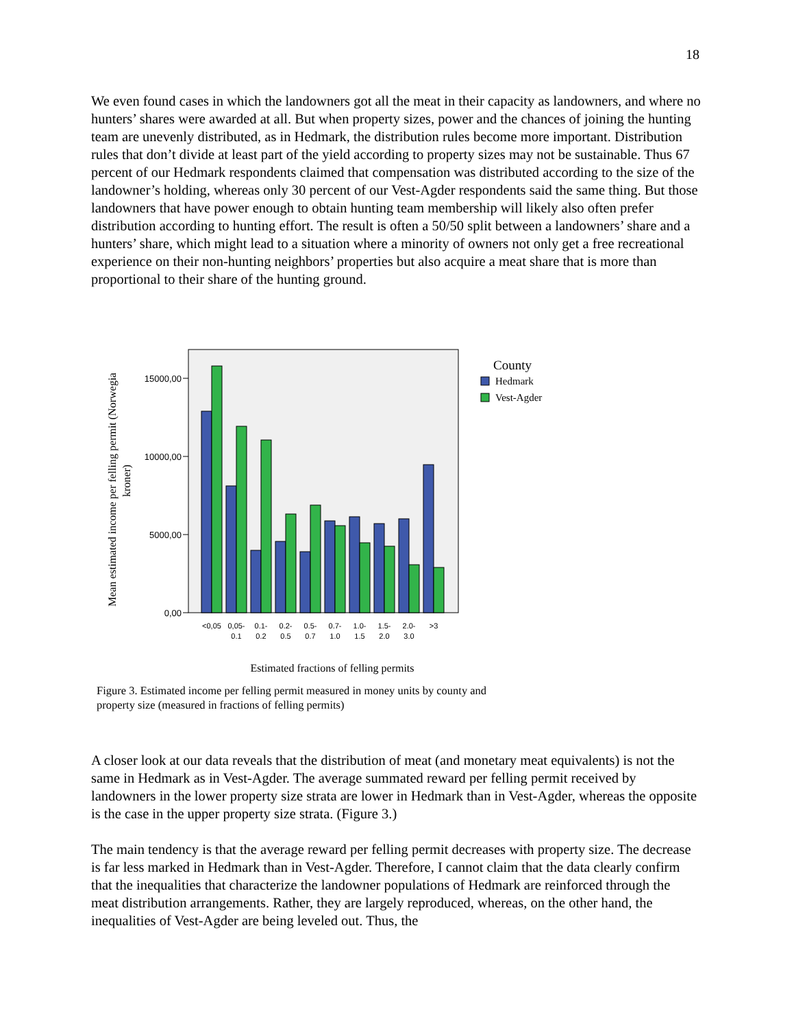18
We even found cases in which the landowners got all the meat in their capacity as landowners, and where no hunters’ shares were awarded at all. But when property sizes, power and the chances of joining the hunting team are unevenly distributed, as in Hedmark, the distribution rules become more important. Distribution rules that don’t divide at least part of the yield according to property sizes may not be sustainable. Thus 67 percent of our Hedmark respondents claimed that compensation was distributed according to the size of the landowner’s holding, whereas only 30 percent of our Vest-Agder respondents said the same thing. But those landowners that have power enough to obtain hunting team membership will likely also often prefer distribution according to hunting effort. The result is often a 50/50 split between a landowners’ share and a hunters’ share, which might lead to a situation where a minority of owners not only get a free recreational experience on their non-hunting neighbors’ properties but also acquire a meat share that is more than proportional to their share of the hunting ground.
Mean estimated income per felling permit (Norwegia
kroner)
15000,00
10000,00
5000,00
0,00
<0,05
0,05-
0.1
0.1-
0.2
0.2-
0.5
0.5-
0.7
0.7-
1.0
1.0-
1.5
1.5-
2.0
2.0-
3.0
>3
Estimated fractions of felling permits
County
Hedmark
Vest-Agder
Figure 3. Estimated income per felling permit measured in money units by county and
property size (measured in fractions of felling permits)
A closer look at our data reveals that the distribution of meat (and monetary meat equivalents) is not the same in Hedmark as in Vest-Agder. The average summated reward per felling permit received by landowners in the lower property size strata are lower in Hedmark than in Vest-Agder, whereas the opposite is the case in the upper property size strata. (Figure 3.)
The main tendency is that the average reward per felling permit decreases with property size. The decrease is far less marked in Hedmark than in Vest-Agder. Therefore, I cannot claim that the data clearly confirm that the inequalities that characterize the landowner populations of Hedmark are reinforced through the meat distribution arrangements. Rather, they are largely reproduced, whereas, on the other hand, the inequalities of Vest-Agder are being leveled out. Thus, the